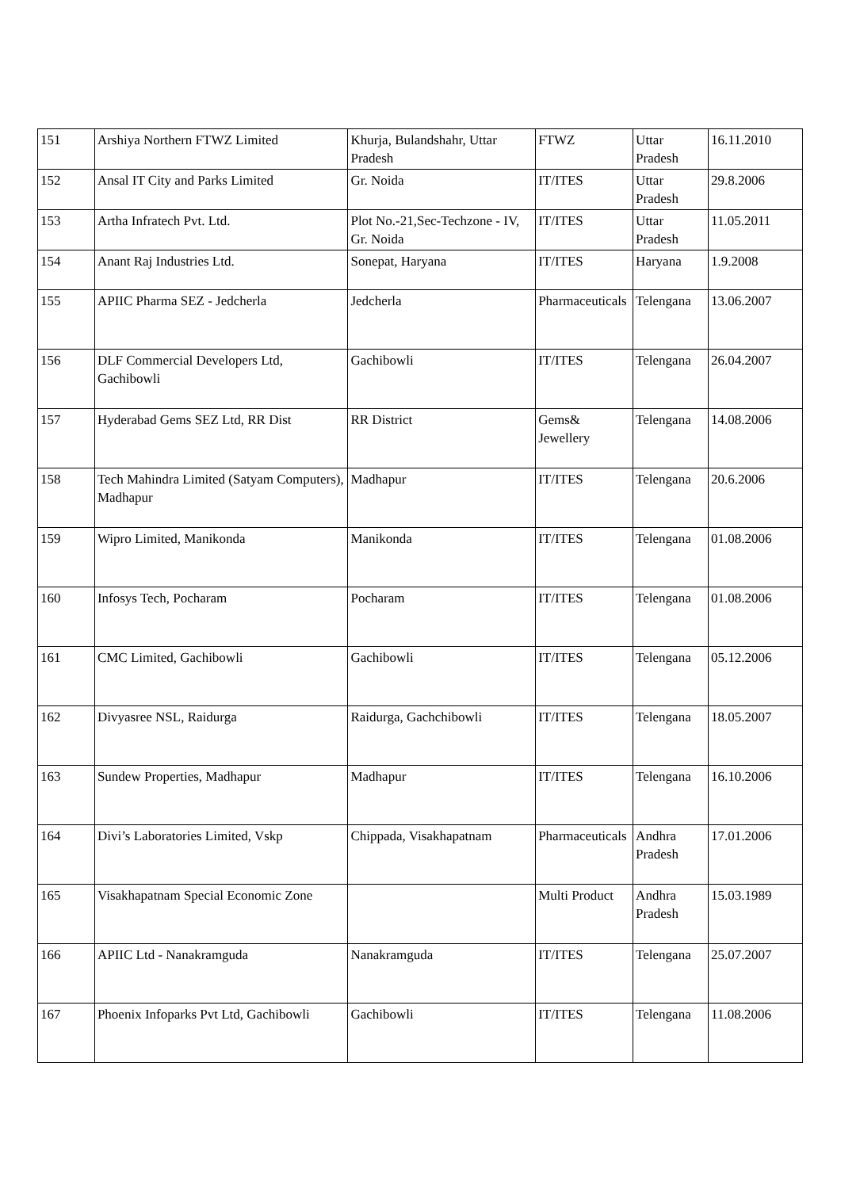| 151 | Arshiya Northern FTWZ Limited | Khurja, Bulandshahr, Uttar Pradesh | FTWZ | Uttar Pradesh | 16.11.2010 |
| 152 | Ansal IT City and Parks Limited | Gr. Noida | IT/ITES | Uttar Pradesh | 29.8.2006 |
| 153 | Artha Infratech Pvt. Ltd. | Plot No.-21,Sec-Techzone - IV, Gr. Noida | IT/ITES | Uttar Pradesh | 11.05.2011 |
| 154 | Anant Raj Industries Ltd. | Sonepat, Haryana | IT/ITES | Haryana | 1.9.2008 |
| 155 | APIIC Pharma SEZ - Jedcherla | Jedcherla | Pharmaceuticals | Telengana | 13.06.2007 |
| 156 | DLF Commercial Developers Ltd, Gachibowli | Gachibowli | IT/ITES | Telengana | 26.04.2007 |
| 157 | Hyderabad Gems SEZ Ltd, RR Dist | RR District | Gems& Jewellery | Telengana | 14.08.2006 |
| 158 | Tech Mahindra Limited (Satyam Computers), Madhapur | Madhapur | IT/ITES | Telengana | 20.6.2006 |
| 159 | Wipro Limited, Manikonda | Manikonda | IT/ITES | Telengana | 01.08.2006 |
| 160 | Infosys Tech, Pocharam | Pocharam | IT/ITES | Telengana | 01.08.2006 |
| 161 | CMC Limited, Gachibowli | Gachibowli | IT/ITES | Telengana | 05.12.2006 |
| 162 | Divyasree NSL, Raidurga | Raidurga, Gachchibowli | IT/ITES | Telengana | 18.05.2007 |
| 163 | Sundew Properties, Madhapur | Madhapur | IT/ITES | Telengana | 16.10.2006 |
| 164 | Divi’s Laboratories Limited, Vskp | Chippada, Visakhapatnam | Pharmaceuticals | Andhra Pradesh | 17.01.2006 |
| 165 | Visakhapatnam Special Economic Zone | | Multi Product | Andhra Pradesh | 15.03.1989 |
| 166 | APIIC Ltd - Nanakramguda | Nanakramguda | IT/ITES | Telengana | 25.07.2007 |
| 167 | Phoenix Infoparks Pvt Ltd, Gachibowli | Gachibowli | IT/ITES | Telengana | 11.08.2006 |